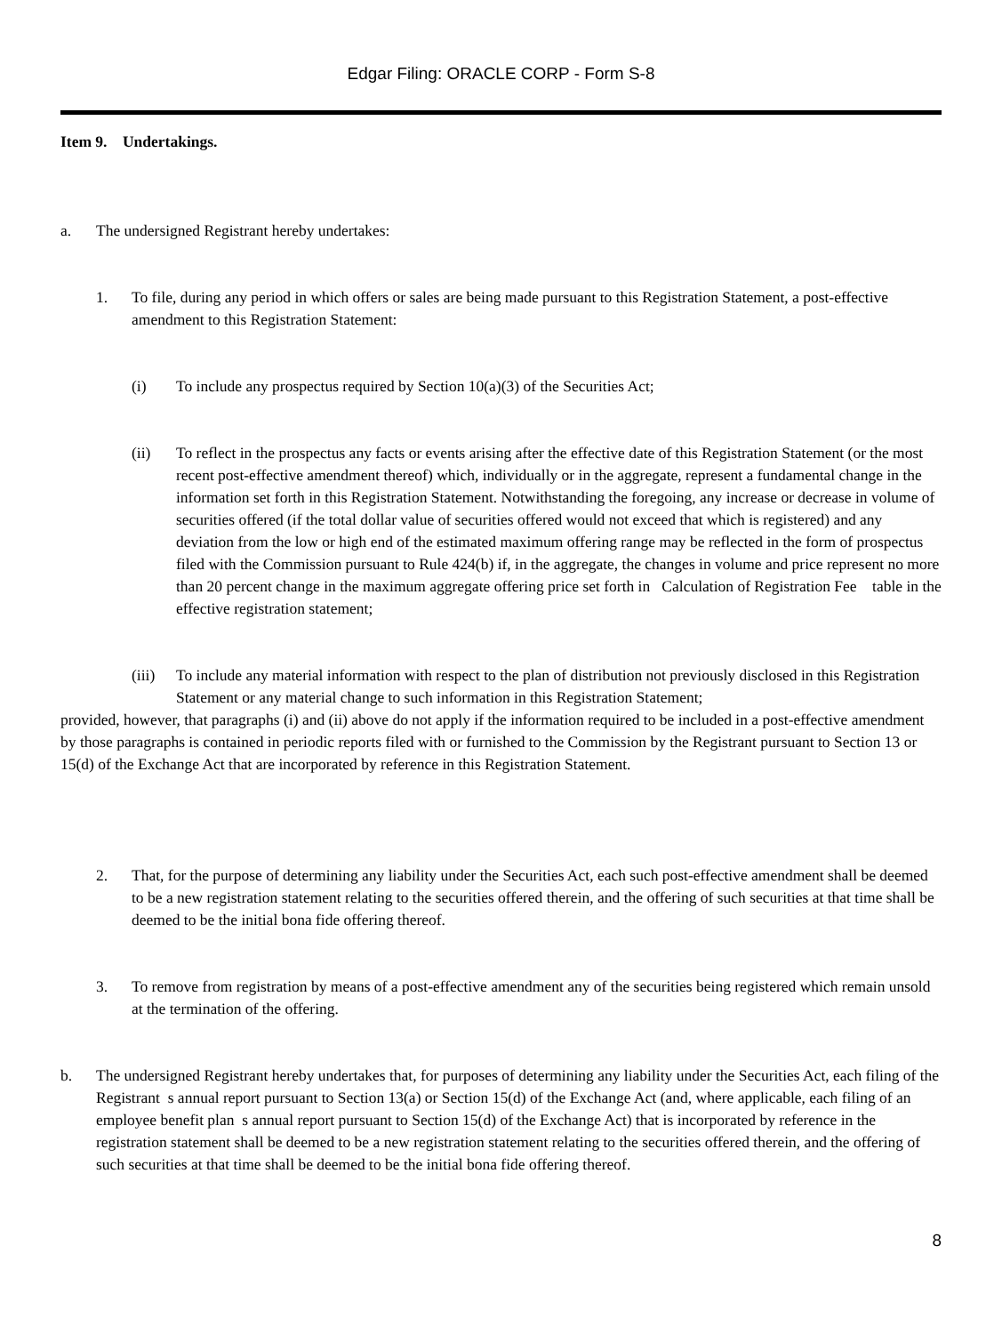Edgar Filing: ORACLE CORP - Form S-8
Item 9. Undertakings.
a. The undersigned Registrant hereby undertakes:
1. To file, during any period in which offers or sales are being made pursuant to this Registration Statement, a post-effective amendment to this Registration Statement:
(i) To include any prospectus required by Section 10(a)(3) of the Securities Act;
(ii) To reflect in the prospectus any facts or events arising after the effective date of this Registration Statement (or the most recent post-effective amendment thereof) which, individually or in the aggregate, represent a fundamental change in the information set forth in this Registration Statement. Notwithstanding the foregoing, any increase or decrease in volume of securities offered (if the total dollar value of securities offered would not exceed that which is registered) and any deviation from the low or high end of the estimated maximum offering range may be reflected in the form of prospectus filed with the Commission pursuant to Rule 424(b) if, in the aggregate, the changes in volume and price represent no more than 20 percent change in the maximum aggregate offering price set forth in Calculation of Registration Fee table in the effective registration statement;
(iii) To include any material information with respect to the plan of distribution not previously disclosed in this Registration Statement or any material change to such information in this Registration Statement;
provided, however, that paragraphs (i) and (ii) above do not apply if the information required to be included in a post-effective amendment by those paragraphs is contained in periodic reports filed with or furnished to the Commission by the Registrant pursuant to Section 13 or 15(d) of the Exchange Act that are incorporated by reference in this Registration Statement.
2. That, for the purpose of determining any liability under the Securities Act, each such post-effective amendment shall be deemed to be a new registration statement relating to the securities offered therein, and the offering of such securities at that time shall be deemed to be the initial bona fide offering thereof.
3. To remove from registration by means of a post-effective amendment any of the securities being registered which remain unsold at the termination of the offering.
b. The undersigned Registrant hereby undertakes that, for purposes of determining any liability under the Securities Act, each filing of the Registrant s annual report pursuant to Section 13(a) or Section 15(d) of the Exchange Act (and, where applicable, each filing of an employee benefit plan s annual report pursuant to Section 15(d) of the Exchange Act) that is incorporated by reference in the registration statement shall be deemed to be a new registration statement relating to the securities offered therein, and the offering of such securities at that time shall be deemed to be the initial bona fide offering thereof.
8